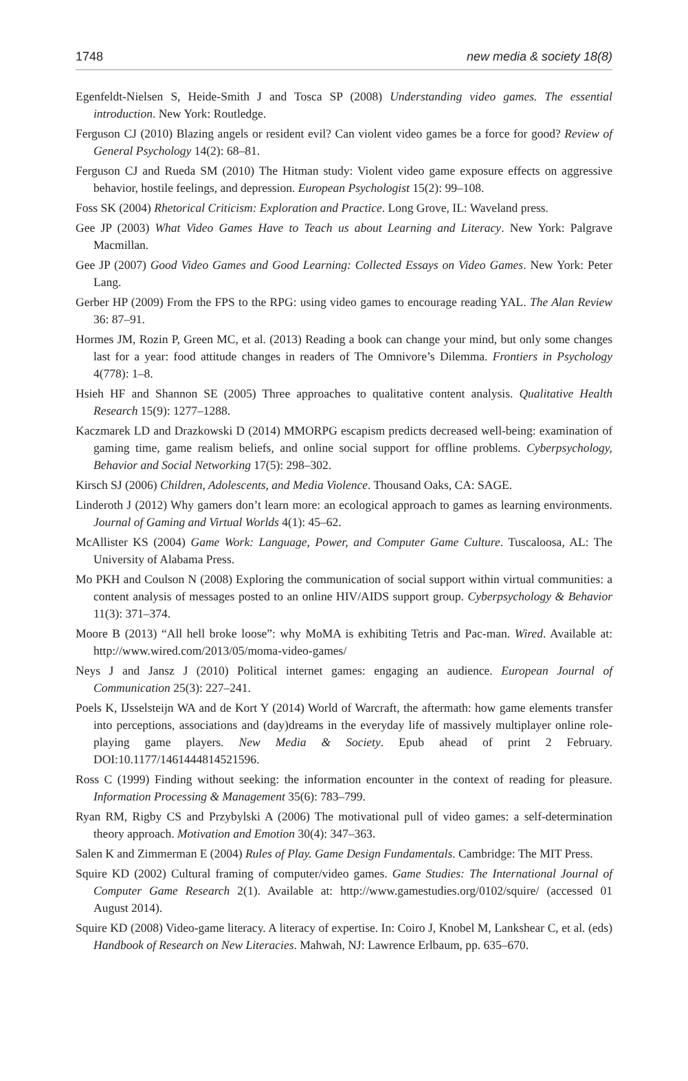1748 new media & society 18(8)
Egenfeldt-Nielsen S, Heide-Smith J and Tosca SP (2008) Understanding video games. The essential introduction. New York: Routledge.
Ferguson CJ (2010) Blazing angels or resident evil? Can violent video games be a force for good? Review of General Psychology 14(2): 68–81.
Ferguson CJ and Rueda SM (2010) The Hitman study: Violent video game exposure effects on aggressive behavior, hostile feelings, and depression. European Psychologist 15(2): 99–108.
Foss SK (2004) Rhetorical Criticism: Exploration and Practice. Long Grove, IL: Waveland press.
Gee JP (2003) What Video Games Have to Teach us about Learning and Literacy. New York: Palgrave Macmillan.
Gee JP (2007) Good Video Games and Good Learning: Collected Essays on Video Games. New York: Peter Lang.
Gerber HP (2009) From the FPS to the RPG: using video games to encourage reading YAL. The Alan Review 36: 87–91.
Hormes JM, Rozin P, Green MC, et al. (2013) Reading a book can change your mind, but only some changes last for a year: food attitude changes in readers of The Omnivore’s Dilemma. Frontiers in Psychology 4(778): 1–8.
Hsieh HF and Shannon SE (2005) Three approaches to qualitative content analysis. Qualitative Health Research 15(9): 1277–1288.
Kaczmarek LD and Drazkowski D (2014) MMORPG escapism predicts decreased well-being: examination of gaming time, game realism beliefs, and online social support for offline problems. Cyberpsychology, Behavior and Social Networking 17(5): 298–302.
Kirsch SJ (2006) Children, Adolescents, and Media Violence. Thousand Oaks, CA: SAGE.
Linderoth J (2012) Why gamers don’t learn more: an ecological approach to games as learning environments. Journal of Gaming and Virtual Worlds 4(1): 45–62.
McAllister KS (2004) Game Work: Language, Power, and Computer Game Culture. Tuscaloosa, AL: The University of Alabama Press.
Mo PKH and Coulson N (2008) Exploring the communication of social support within virtual communities: a content analysis of messages posted to an online HIV/AIDS support group. Cyberpsychology & Behavior 11(3): 371–374.
Moore B (2013) “All hell broke loose”: why MoMA is exhibiting Tetris and Pac-man. Wired. Available at: http://www.wired.com/2013/05/moma-video-games/
Neys J and Jansz J (2010) Political internet games: engaging an audience. European Journal of Communication 25(3): 227–241.
Poels K, IJsselsteijn WA and de Kort Y (2014) World of Warcraft, the aftermath: how game elements transfer into perceptions, associations and (day)dreams in the everyday life of massively multiplayer online role-playing game players. New Media & Society. Epub ahead of print 2 February. DOI:10.1177/1461444814521596.
Ross C (1999) Finding without seeking: the information encounter in the context of reading for pleasure. Information Processing & Management 35(6): 783–799.
Ryan RM, Rigby CS and Przybylski A (2006) The motivational pull of video games: a self-determination theory approach. Motivation and Emotion 30(4): 347–363.
Salen K and Zimmerman E (2004) Rules of Play. Game Design Fundamentals. Cambridge: The MIT Press.
Squire KD (2002) Cultural framing of computer/video games. Game Studies: The International Journal of Computer Game Research 2(1). Available at: http://www.gamestudies.org/0102/squire/ (accessed 01 August 2014).
Squire KD (2008) Video-game literacy. A literacy of expertise. In: Coiro J, Knobel M, Lankshear C, et al. (eds) Handbook of Research on New Literacies. Mahwah, NJ: Lawrence Erlbaum, pp. 635–670.